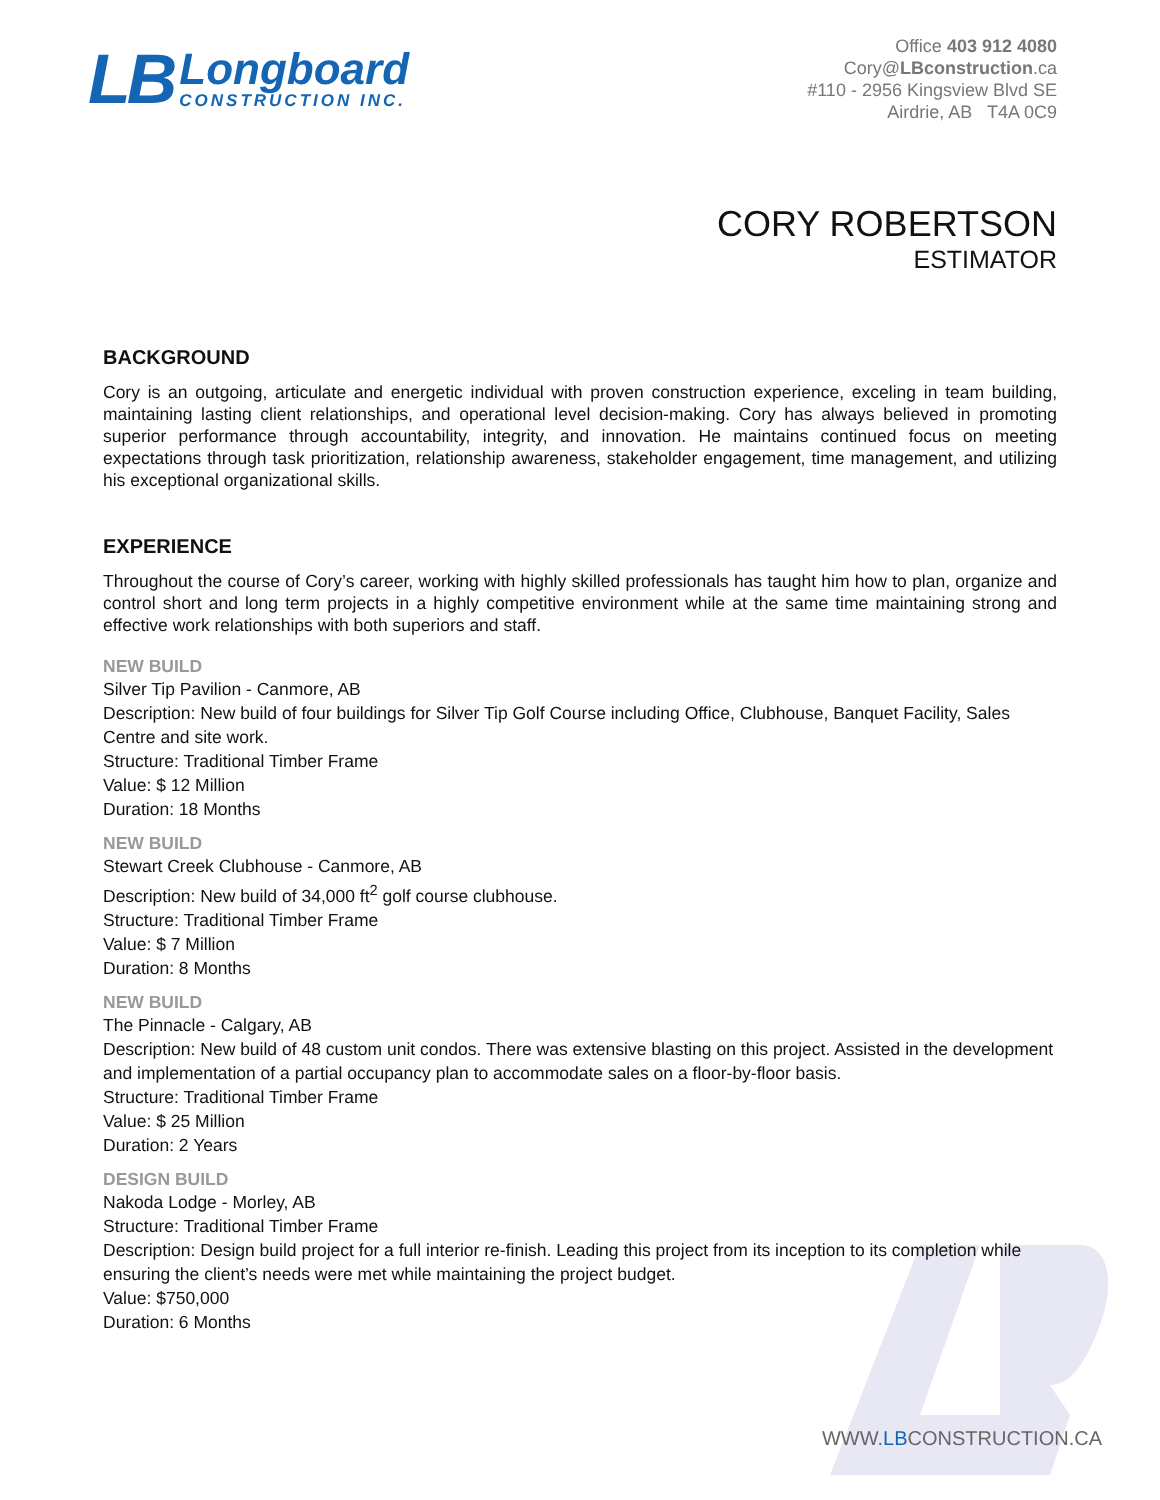LB
Longboard
CONSTRUCTION INC.
Office 403 912 4080
Cory@LBconstruction.ca
#110 - 2956 Kingsview Blvd SE
Airdrie, AB T4A 0C9
CORY ROBERTSON
ESTIMATOR
BACKGROUND
Cory is an outgoing, articulate and energetic individual with proven construction experience, exceling in team building, maintaining lasting client relationships, and operational level decision-making. Cory has always believed in promoting superior performance through accountability, integrity, and innovation. He maintains continued focus on meeting expectations through task prioritization, relationship awareness, stakeholder engagement, time management, and utilizing his exceptional organizational skills.
EXPERIENCE
Throughout the course of Cory’s career, working with highly skilled professionals has taught him how to plan, organize and control short and long term projects in a highly competitive environment while at the same time maintaining strong and effective work relationships with both superiors and staff.
NEW BUILD
Silver Tip Pavilion - Canmore, AB
Description: New build of four buildings for Silver Tip Golf Course including Office, Clubhouse, Banquet Facility, Sales Centre and site work.
Structure: Traditional Timber Frame
Value: $ 12 Million
Duration: 18 Months
NEW BUILD
Stewart Creek Clubhouse - Canmore, AB
Description: New build of 34,000 ft<sup>2</sup> golf course clubhouse.
Structure: Traditional Timber Frame
Value: $ 7 Million
Duration: 8 Months
NEW BUILD
The Pinnacle - Calgary, AB
Description: New build of 48 custom unit condos. There was extensive blasting on this project. Assisted in the development and implementation of a partial occupancy plan to accommodate sales on a floor-by-floor basis.
Structure: Traditional Timber Frame
Value: $ 25 Million
Duration: 2 Years
DESIGN BUILD
Nakoda Lodge - Morley, AB
Structure: Traditional Timber Frame
Description: Design build project for a full interior re-finish. Leading this project from its inception to its completion while ensuring the client’s needs were met while maintaining the project budget.
Value: $750,000
Duration: 6 Months
WWW.LBCONSTRUCTION.CA